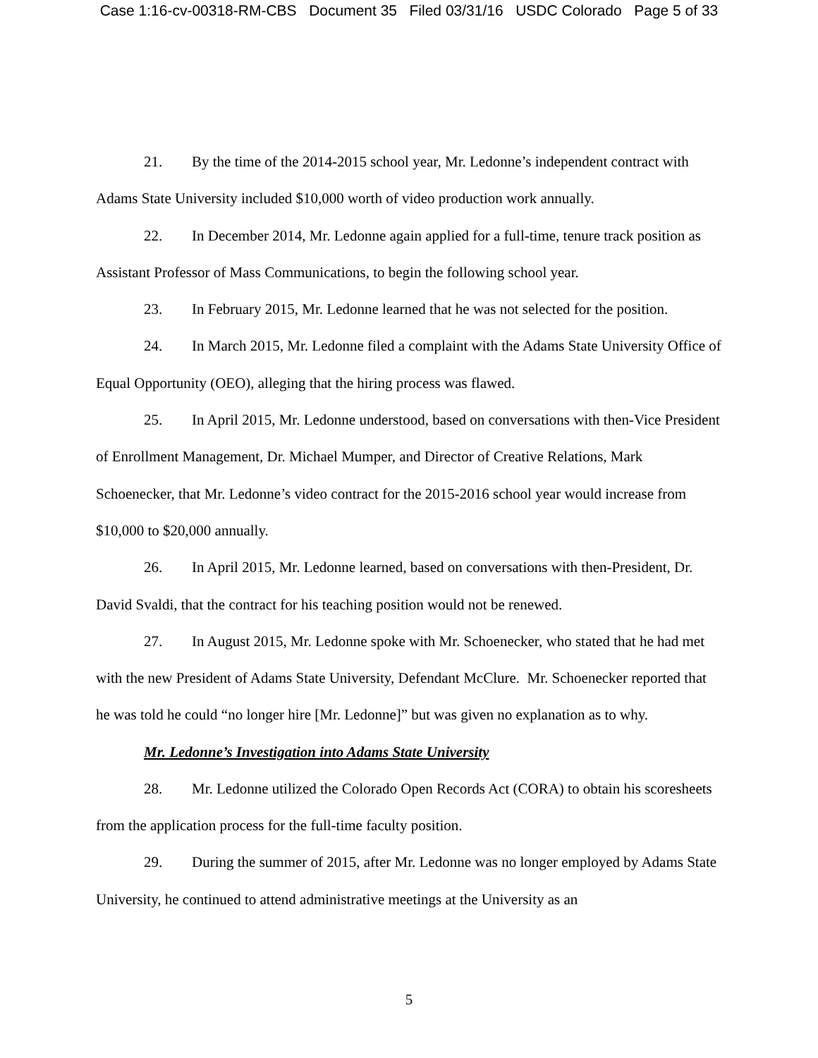Case 1:16-cv-00318-RM-CBS Document 35 Filed 03/31/16 USDC Colorado Page 5 of 33
21. By the time of the 2014-2015 school year, Mr. Ledonne’s independent contract with Adams State University included $10,000 worth of video production work annually.
22. In December 2014, Mr. Ledonne again applied for a full-time, tenure track position as Assistant Professor of Mass Communications, to begin the following school year.
23. In February 2015, Mr. Ledonne learned that he was not selected for the position.
24. In March 2015, Mr. Ledonne filed a complaint with the Adams State University Office of Equal Opportunity (OEO), alleging that the hiring process was flawed.
25. In April 2015, Mr. Ledonne understood, based on conversations with then-Vice President of Enrollment Management, Dr. Michael Mumper, and Director of Creative Relations, Mark Schoenecker, that Mr. Ledonne’s video contract for the 2015-2016 school year would increase from $10,000 to $20,000 annually.
26. In April 2015, Mr. Ledonne learned, based on conversations with then-President, Dr. David Svaldi, that the contract for his teaching position would not be renewed.
27. In August 2015, Mr. Ledonne spoke with Mr. Schoenecker, who stated that he had met with the new President of Adams State University, Defendant McClure. Mr. Schoenecker reported that he was told he could “no longer hire [Mr. Ledonne]” but was given no explanation as to why.
Mr. Ledonne’s Investigation into Adams State University
28. Mr. Ledonne utilized the Colorado Open Records Act (CORA) to obtain his scoresheets from the application process for the full-time faculty position.
29. During the summer of 2015, after Mr. Ledonne was no longer employed by Adams State University, he continued to attend administrative meetings at the University as an
5